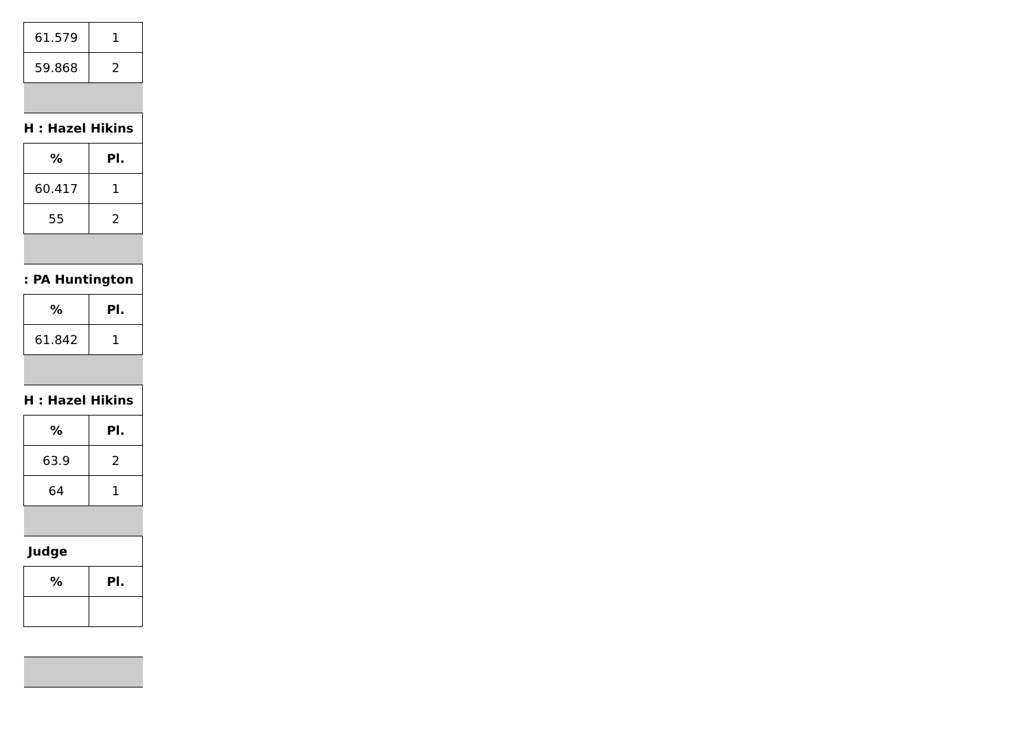| 61.579 | 1 |
| 59.868 | 2 |
| H : Hazel Hikins | |
| % | Pl. |
| 60.417 | 1 |
| 55 | 2 |
| : PA Huntington | |
| % | Pl. |
| 61.842 | 1 |
| H : Hazel Hikins | |
| % | Pl. |
| 63.9 | 2 |
| 64 | 1 |
| Judge | |
| % | Pl. |